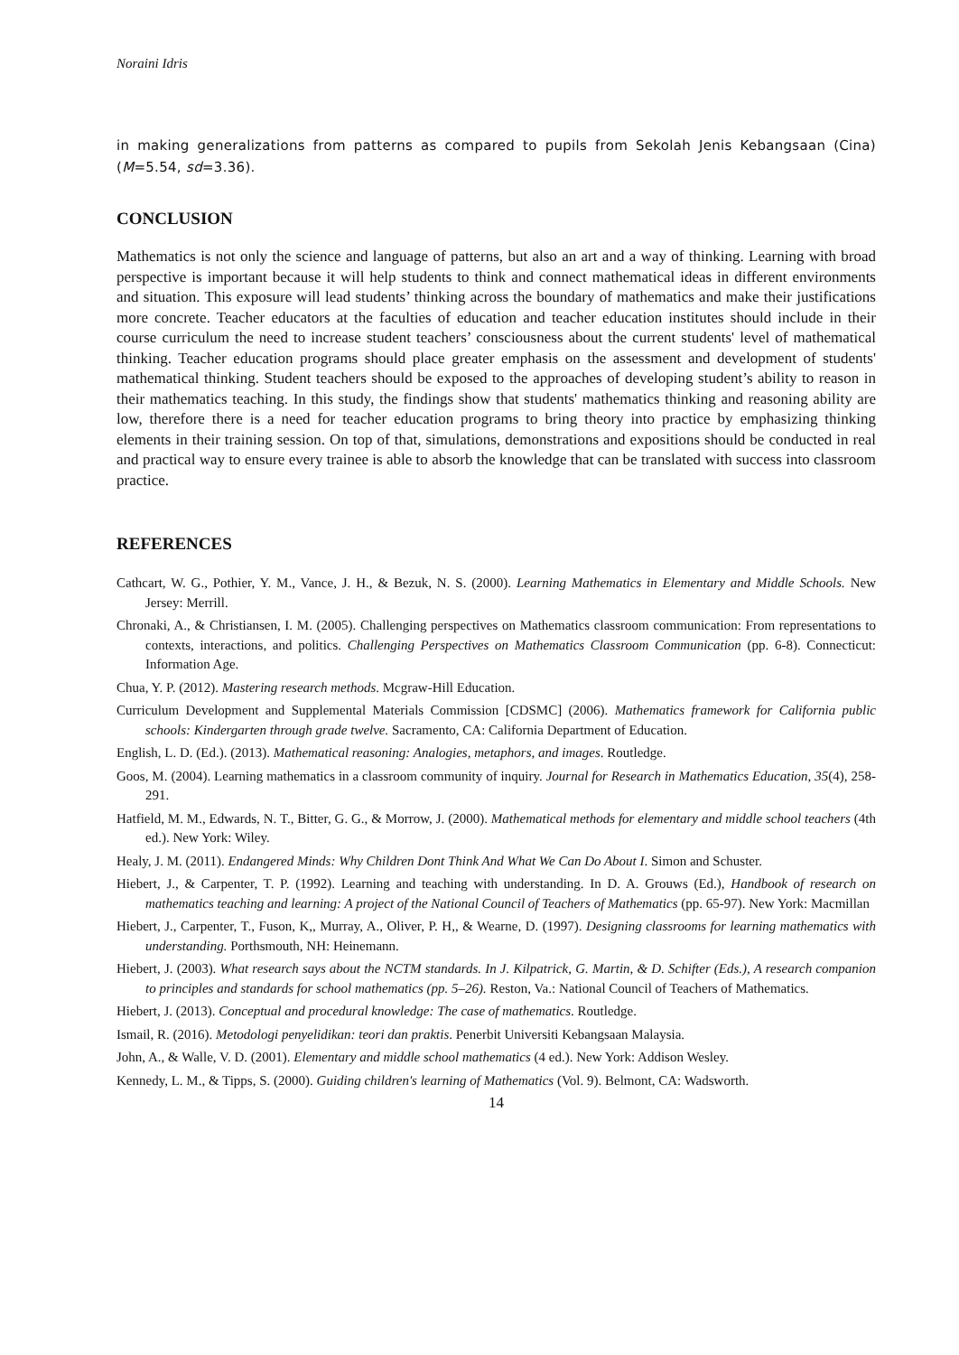Noraini Idris
in making generalizations from patterns as compared to pupils from Sekolah Jenis Kebangsaan (Cina) (M=5.54, sd=3.36).
CONCLUSION
Mathematics is not only the science and language of patterns, but also an art and a way of thinking. Learning with broad perspective is important because it will help students to think and connect mathematical ideas in different environments and situation. This exposure will lead students’ thinking across the boundary of mathematics and make their justifications more concrete. Teacher educators at the faculties of education and teacher education institutes should include in their course curriculum the need to increase student teachers’ consciousness about the current students' level of mathematical thinking. Teacher education programs should place greater emphasis on the assessment and development of students' mathematical thinking. Student teachers should be exposed to the approaches of developing student’s ability to reason in their mathematics teaching. In this study, the findings show that students' mathematics thinking and reasoning ability are low, therefore there is a need for teacher education programs to bring theory into practice by emphasizing thinking elements in their training session. On top of that, simulations, demonstrations and expositions should be conducted in real and practical way to ensure every trainee is able to absorb the knowledge that can be translated with success into classroom practice.
REFERENCES
Cathcart, W. G., Pothier, Y. M., Vance, J. H., & Bezuk, N. S. (2000). Learning Mathematics in Elementary and Middle Schools. New Jersey: Merrill.
Chronaki, A., & Christiansen, I. M. (2005). Challenging perspectives on Mathematics classroom communication: From representations to contexts, interactions, and politics. Challenging Perspectives on Mathematics Classroom Communication (pp. 6-8). Connecticut: Information Age.
Chua, Y. P. (2012). Mastering research methods. Mcgraw-Hill Education.
Curriculum Development and Supplemental Materials Commission [CDSMC] (2006). Mathematics framework for California public schools: Kindergarten through grade twelve. Sacramento, CA: California Department of Education.
English, L. D. (Ed.). (2013). Mathematical reasoning: Analogies, metaphors, and images. Routledge.
Goos, M. (2004). Learning mathematics in a classroom community of inquiry. Journal for Research in Mathematics Education, 35(4), 258-291.
Hatfield, M. M., Edwards, N. T., Bitter, G. G., & Morrow, J. (2000). Mathematical methods for elementary and middle school teachers (4th ed.). New York: Wiley.
Healy, J. M. (2011). Endangered Minds: Why Children Dont Think And What We Can Do About I. Simon and Schuster.
Hiebert, J., & Carpenter, T. P. (1992). Learning and teaching with understanding. In D. A. Grouws (Ed.), Handbook of research on mathematics teaching and learning: A project of the National Council of Teachers of Mathematics (pp. 65-97). New York: Macmillan
Hiebert, J., Carpenter, T., Fuson, K,, Murray, A., Oliver, P. H,, & Wearne, D. (1997). Designing classrooms for learning mathematics with understanding. Porthsmouth, NH: Heinemann.
Hiebert, J. (2003). What research says about the NCTM standards. In J. Kilpatrick, G. Martin, & D. Schifter (Eds.), A research companion to principles and standards for school mathematics (pp. 5–26). Reston, Va.: National Council of Teachers of Mathematics.
Hiebert, J. (2013). Conceptual and procedural knowledge: The case of mathematics. Routledge.
Ismail, R. (2016). Metodologi penyelidikan: teori dan praktis. Penerbit Universiti Kebangsaan Malaysia.
John, A., & Walle, V. D. (2001). Elementary and middle school mathematics (4 ed.). New York: Addison Wesley.
Kennedy, L. M., & Tipps, S. (2000). Guiding children's learning of Mathematics (Vol. 9). Belmont, CA: Wadsworth.
14